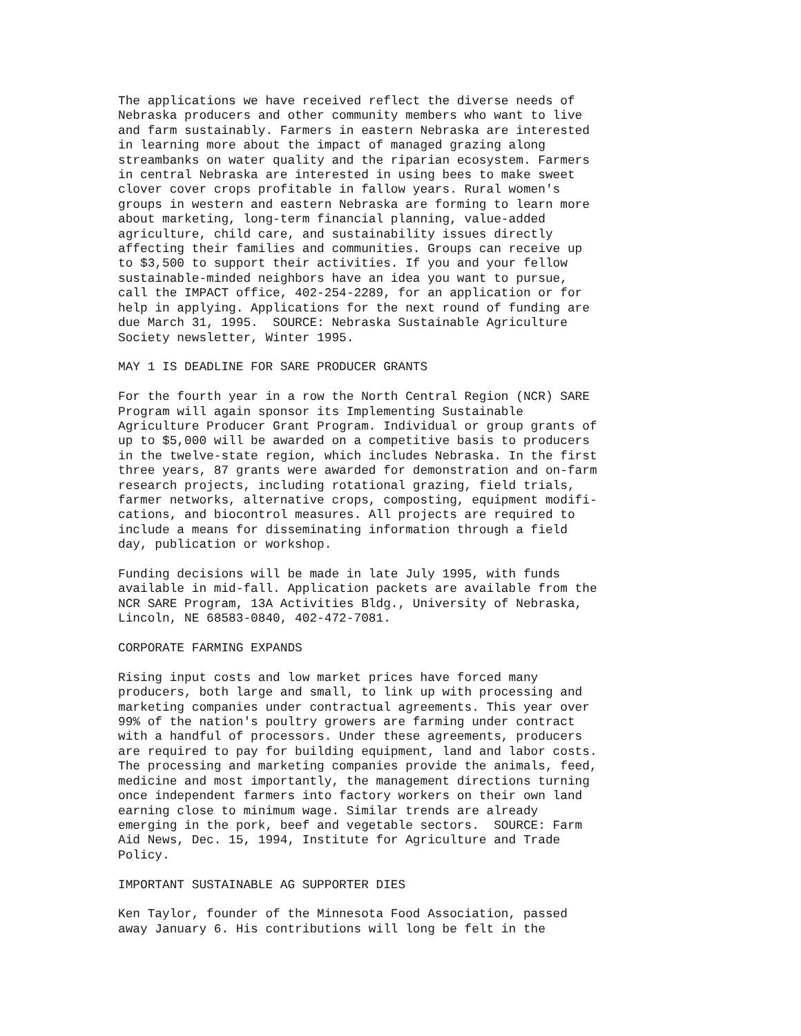The applications we have received reflect the diverse needs of
Nebraska producers and other community members who want to live
and farm sustainably. Farmers in eastern Nebraska are interested
in learning more about the impact of managed grazing along
streambanks on water quality and the riparian ecosystem. Farmers
in central Nebraska are interested in using bees to make sweet
clover cover crops profitable in fallow years. Rural women's
groups in western and eastern Nebraska are forming to learn more
about marketing, long-term financial planning, value-added
agriculture, child care, and sustainability issues directly
affecting their families and communities. Groups can receive up
to $3,500 to support their activities. If you and your fellow
sustainable-minded neighbors have an idea you want to pursue,
call the IMPACT office, 402-254-2289, for an application or for
help in applying. Applications for the next round of funding are
due March 31, 1995.  SOURCE: Nebraska Sustainable Agriculture
Society newsletter, Winter 1995.

MAY 1 IS DEADLINE FOR SARE PRODUCER GRANTS

For the fourth year in a row the North Central Region (NCR) SARE
Program will again sponsor its Implementing Sustainable
Agriculture Producer Grant Program. Individual or group grants of
up to $5,000 will be awarded on a competitive basis to producers
in the twelve-state region, which includes Nebraska. In the first
three years, 87 grants were awarded for demonstration and on-farm
research projects, including rotational grazing, field trials,
farmer networks, alternative crops, composting, equipment modifi-
cations, and biocontrol measures. All projects are required to
include a means for disseminating information through a field
day, publication or workshop.

Funding decisions will be made in late July 1995, with funds
available in mid-fall. Application packets are available from the
NCR SARE Program, 13A Activities Bldg., University of Nebraska,
Lincoln, NE 68583-0840, 402-472-7081.

CORPORATE FARMING EXPANDS

Rising input costs and low market prices have forced many
producers, both large and small, to link up with processing and
marketing companies under contractual agreements. This year over
99% of the nation's poultry growers are farming under contract
with a handful of processors. Under these agreements, producers
are required to pay for building equipment, land and labor costs.
The processing and marketing companies provide the animals, feed,
medicine and most importantly, the management directions turning
once independent farmers into factory workers on their own land
earning close to minimum wage. Similar trends are already
emerging in the pork, beef and vegetable sectors.  SOURCE: Farm
Aid News, Dec. 15, 1994, Institute for Agriculture and Trade
Policy.

IMPORTANT SUSTAINABLE AG SUPPORTER DIES

Ken Taylor, founder of the Minnesota Food Association, passed
away January 6. His contributions will long be felt in the